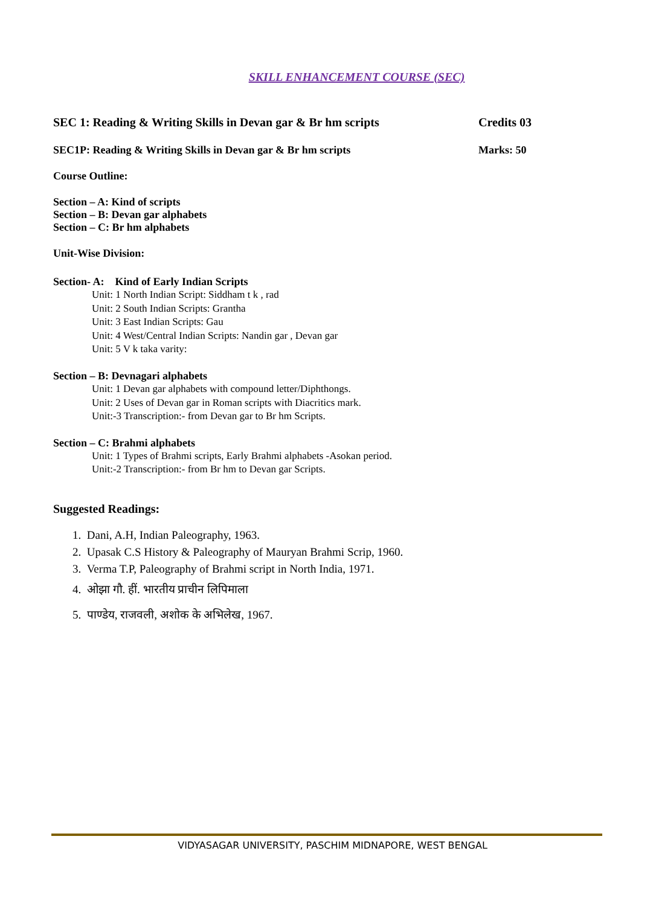SKILL ENHANCEMENT COURSE (SEC)
SEC 1: Reading & Writing Skills in Devan gar & Br hm scripts Credits 03
SEC1P: Reading & Writing Skills in Devan gar & Br hm scripts Marks: 50
Course Outline:
Section – A: Kind of scripts
Section – B: Devan gar alphabets
Section – C: Br hm alphabets
Unit-Wise Division:
Section- A: Kind of Early Indian Scripts
Unit: 1 North Indian Script: Siddham t k , rad
Unit: 2 South Indian Scripts: Grantha
Unit: 3 East Indian Scripts: Gau
Unit: 4 West/Central Indian Scripts: Nandin gar , Devan gar
Unit: 5 V k taka varity:
Section – B: Devnagari alphabets
Unit: 1 Devan gar alphabets with compound letter/Diphthongs.
Unit: 2 Uses of Devan gar in Roman scripts with Diacritics mark.
Unit:-3 Transcription:- from Devan gar to Br hm Scripts.
Section – C: Brahmi alphabets
Unit: 1 Types of Brahmi scripts, Early Brahmi alphabets -Asokan period.
Unit:-2 Transcription:- from Br hm to Devan gar Scripts.
Suggested Readings:
1. Dani, A.H, Indian Paleography, 1963.
2. Upasak C.S History & Paleography of Mauryan Brahmi Scrip, 1960.
3. Verma T.P, Paleography of Brahmi script in North India, 1971.
4. ओझा गौ. हीं. भारतीय प्राचीन लिपिमाला
5. पाण्डेय, राजवली, अशोक के अभिलेख, 1967.
VIDYASAGAR UNIVERSITY, PASCHIM MIDNAPORE, WEST BENGAL